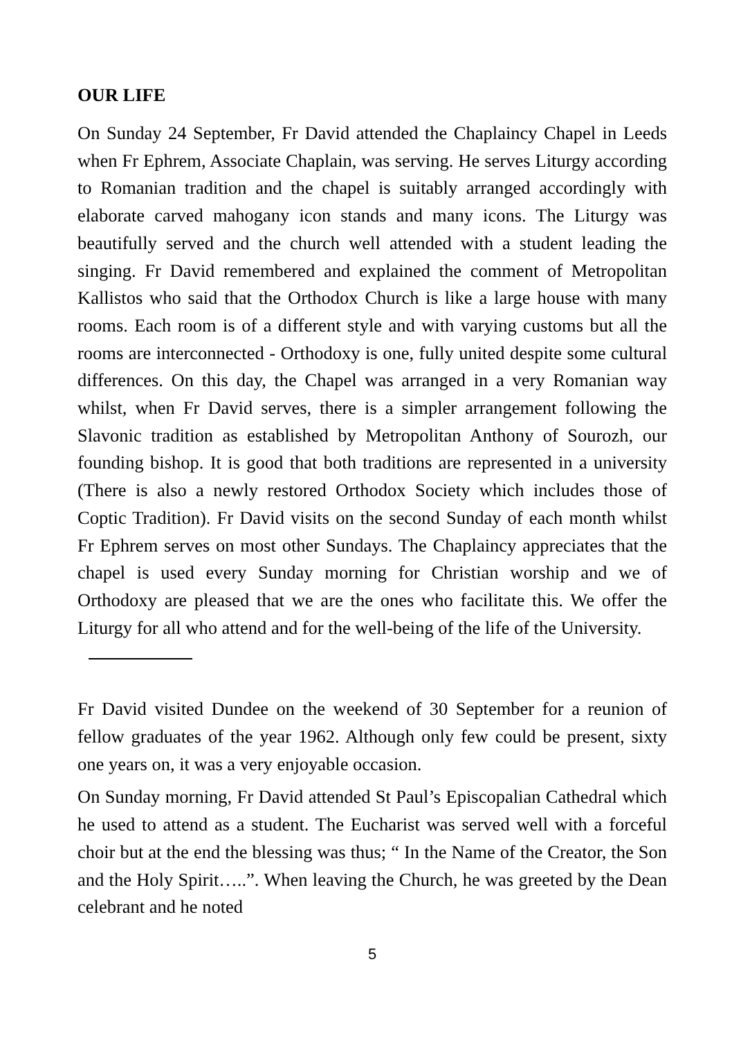OUR LIFE
On Sunday 24 September, Fr David attended the Chaplaincy Chapel in Leeds when Fr Ephrem, Associate Chaplain, was serving. He serves Liturgy according to Romanian tradition and the chapel is suitably arranged accordingly with elaborate carved mahogany icon stands and many icons. The Liturgy was beautifully served and the church well attended with a student leading the singing. Fr David remembered and explained the comment of Metropolitan Kallistos who said that the Orthodox Church is like a large house with many rooms. Each room is of a different style and with varying customs but all the rooms are interconnected - Orthodoxy is one, fully united despite some cultural differences. On this day, the Chapel was arranged in a very Romanian way whilst, when Fr David serves, there is a simpler arrangement following the Slavonic tradition as established by Metropolitan Anthony of Sourozh, our founding bishop. It is good that both traditions are represented in a university (There is also a newly restored Orthodox Society which includes those of Coptic Tradition). Fr David visits on the second Sunday of each month whilst Fr Ephrem serves on most other Sundays. The Chaplaincy appreciates that the chapel is used every Sunday morning for Christian worship and we of Orthodoxy are pleased that we are the ones who facilitate this. We offer the Liturgy for all who attend and for the well-being of the life of the University.
Fr David visited Dundee on the weekend of 30 September for a reunion of fellow graduates of the year 1962. Although only few could be present, sixty one years on, it was a very enjoyable occasion.
On Sunday morning, Fr David attended St Paul’s Episcopalian Cathedral which he used to attend as a student. The Eucharist was served well with a forceful choir but at the end the blessing was thus; “ In the Name of the Creator, the Son and the Holy Spirit…..”. When leaving the Church, he was greeted by the Dean celebrant and he noted
5